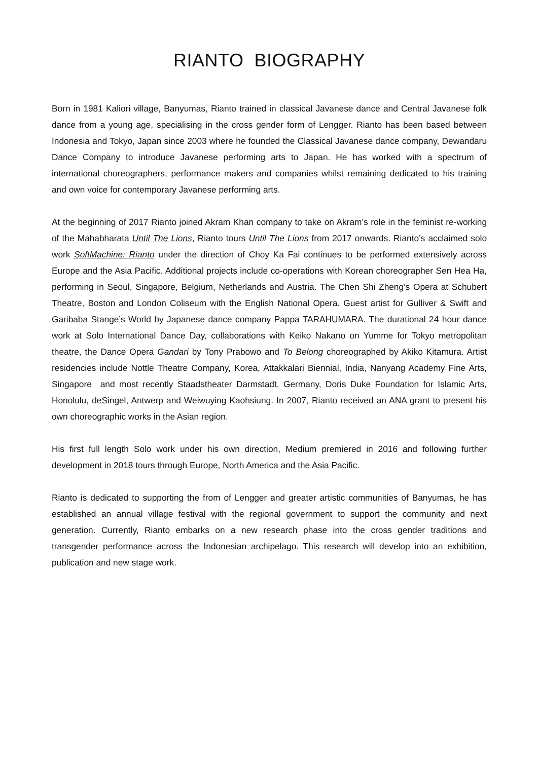RIANTO BIOGRAPHY
Born in 1981 Kaliori village, Banyumas, Rianto trained in classical Javanese dance and Central Javanese folk dance from a young age, specialising in the cross gender form of Lengger. Rianto has been based between Indonesia and Tokyo, Japan since 2003 where he founded the Classical Javanese dance company, Dewandaru Dance Company to introduce Javanese performing arts to Japan. He has worked with a spectrum of international choreographers, performance makers and companies whilst remaining dedicated to his training and own voice for contemporary Javanese performing arts.
At the beginning of 2017 Rianto joined Akram Khan company to take on Akram’s role in the feminist re-working of the Mahabharata Until The Lions, Rianto tours Until The Lions from 2017 onwards. Rianto’s acclaimed solo work SoftMachine: Rianto under the direction of Choy Ka Fai continues to be performed extensively across Europe and the Asia Pacific. Additional projects include co-operations with Korean choreographer Sen Hea Ha, performing in Seoul, Singapore, Belgium, Netherlands and Austria. The Chen Shi Zheng’s Opera at Schubert Theatre, Boston and London Coliseum with the English National Opera. Guest artist for Gulliver & Swift and Garibaba Stange’s World by Japanese dance company Pappa TARAHUMARA. The durational 24 hour dance work at Solo International Dance Day, collaborations with Keiko Nakano on Yumme for Tokyo metropolitan theatre, the Dance Opera Gandari by Tony Prabowo and To Belong choreographed by Akiko Kitamura. Artist residencies include Nottle Theatre Company, Korea, Attakkalari Biennial, India, Nanyang Academy Fine Arts, Singapore and most recently Staadstheater Darmstadt, Germany, Doris Duke Foundation for Islamic Arts, Honolulu, deSingel, Antwerp and Weiwuying Kaohsiung. In 2007, Rianto received an ANA grant to present his own choreographic works in the Asian region.
His first full length Solo work under his own direction, Medium premiered in 2016 and following further development in 2018 tours through Europe, North America and the Asia Pacific.
Rianto is dedicated to supporting the from of Lengger and greater artistic communities of Banyumas, he has established an annual village festival with the regional government to support the community and next generation. Currently, Rianto embarks on a new research phase into the cross gender traditions and transgender performance across the Indonesian archipelago. This research will develop into an exhibition, publication and new stage work.